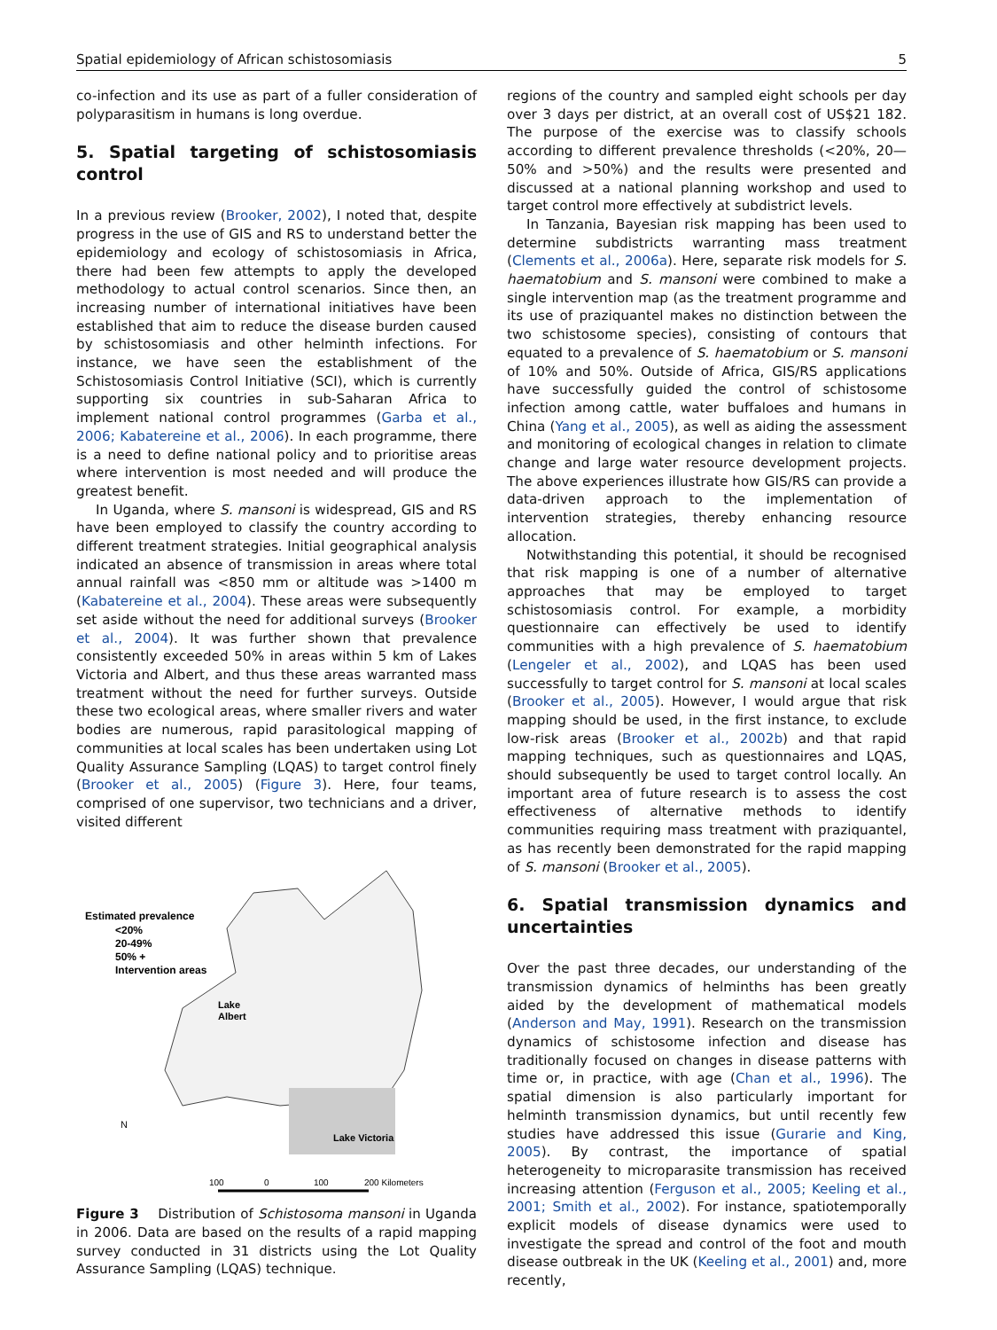Spatial epidemiology of African schistosomiasis 5
co-infection and its use as part of a fuller consideration of polyparasitism in humans is long overdue.
5. Spatial targeting of schistosomiasis control
In a previous review (Brooker, 2002), I noted that, despite progress in the use of GIS and RS to understand better the epidemiology and ecology of schistosomiasis in Africa, there had been few attempts to apply the developed methodology to actual control scenarios. Since then, an increasing number of international initiatives have been established that aim to reduce the disease burden caused by schistosomiasis and other helminth infections. For instance, we have seen the establishment of the Schistosomiasis Control Initiative (SCI), which is currently supporting six countries in sub-Saharan Africa to implement national control programmes (Garba et al., 2006; Kabatereine et al., 2006). In each programme, there is a need to define national policy and to prioritise areas where intervention is most needed and will produce the greatest benefit.
In Uganda, where S. mansoni is widespread, GIS and RS have been employed to classify the country according to different treatment strategies. Initial geographical analysis indicated an absence of transmission in areas where total annual rainfall was <850 mm or altitude was >1400 m (Kabatereine et al., 2004). These areas were subsequently set aside without the need for additional surveys (Brooker et al., 2004). It was further shown that prevalence consistently exceeded 50% in areas within 5 km of Lakes Victoria and Albert, and thus these areas warranted mass treatment without the need for further surveys. Outside these two ecological areas, where smaller rivers and water bodies are numerous, rapid parasitological mapping of communities at local scales has been undertaken using Lot Quality Assurance Sampling (LQAS) to target control finely (Brooker et al., 2005) (Figure 3). Here, four teams, comprised of one supervisor, two technicians and a driver, visited different
Estimated prevalence
<20%
20-49%
50% +
Intervention areas
Lake
Albert
Lake Victoria
N
100
0
100
200 Kilometers
Figure 3 Distribution of Schistosoma mansoni in Uganda in 2006. Data are based on the results of a rapid mapping survey conducted in 31 districts using the Lot Quality Assurance Sampling (LQAS) technique.
regions of the country and sampled eight schools per day over 3 days per district, at an overall cost of US$21 182. The purpose of the exercise was to classify schools according to different prevalence thresholds (<20%, 20—50% and >50%) and the results were presented and discussed at a national planning workshop and used to target control more effectively at subdistrict levels.
In Tanzania, Bayesian risk mapping has been used to determine subdistricts warranting mass treatment (Clements et al., 2006a). Here, separate risk models for S. haematobium and S. mansoni were combined to make a single intervention map (as the treatment programme and its use of praziquantel makes no distinction between the two schistosome species), consisting of contours that equated to a prevalence of S. haematobium or S. mansoni of 10% and 50%. Outside of Africa, GIS/RS applications have successfully guided the control of schistosome infection among cattle, water buffaloes and humans in China (Yang et al., 2005), as well as aiding the assessment and monitoring of ecological changes in relation to climate change and large water resource development projects. The above experiences illustrate how GIS/RS can provide a data-driven approach to the implementation of intervention strategies, thereby enhancing resource allocation.
Notwithstanding this potential, it should be recognised that risk mapping is one of a number of alternative approaches that may be employed to target schistosomiasis control. For example, a morbidity questionnaire can effectively be used to identify communities with a high prevalence of S. haematobium (Lengeler et al., 2002), and LQAS has been used successfully to target control for S. mansoni at local scales (Brooker et al., 2005). However, I would argue that risk mapping should be used, in the first instance, to exclude low-risk areas (Brooker et al., 2002b) and that rapid mapping techniques, such as questionnaires and LQAS, should subsequently be used to target control locally. An important area of future research is to assess the cost effectiveness of alternative methods to identify communities requiring mass treatment with praziquantel, as has recently been demonstrated for the rapid mapping of S. mansoni (Brooker et al., 2005).
6. Spatial transmission dynamics and uncertainties
Over the past three decades, our understanding of the transmission dynamics of helminths has been greatly aided by the development of mathematical models (Anderson and May, 1991). Research on the transmission dynamics of schistosome infection and disease has traditionally focused on changes in disease patterns with time or, in practice, with age (Chan et al., 1996). The spatial dimension is also particularly important for helminth transmission dynamics, but until recently few studies have addressed this issue (Gurarie and King, 2005). By contrast, the importance of spatial heterogeneity to microparasite transmission has received increasing attention (Ferguson et al., 2005; Keeling et al., 2001; Smith et al., 2002). For instance, spatiotemporally explicit models of disease dynamics were used to investigate the spread and control of the foot and mouth disease outbreak in the UK (Keeling et al., 2001) and, more recently,